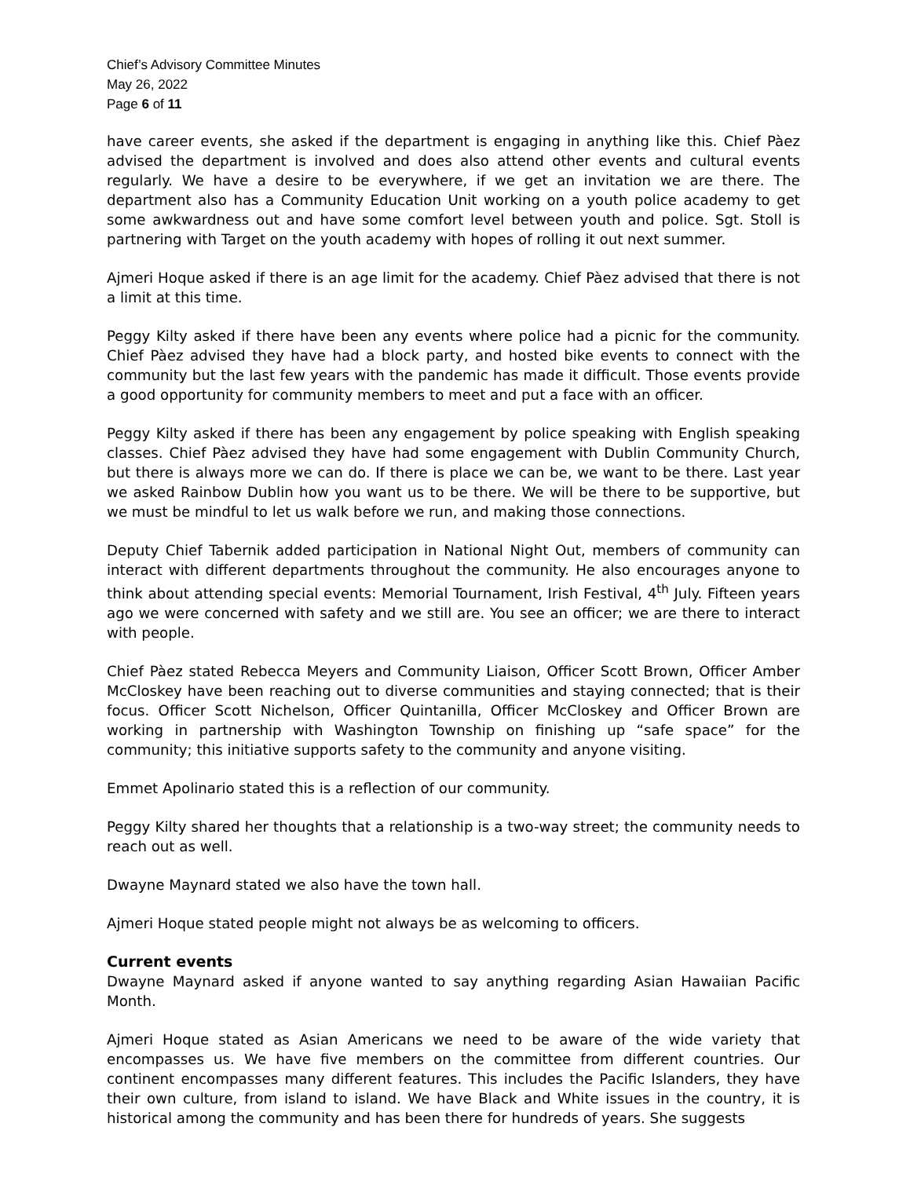Chief’s Advisory Committee Minutes
May 26, 2022
Page 6 of 11
have career events, she asked if the department is engaging in anything like this. Chief Pàez advised the department is involved and does also attend other events and cultural events regularly. We have a desire to be everywhere, if we get an invitation we are there. The department also has a Community Education Unit working on a youth police academy to get some awkwardness out and have some comfort level between youth and police. Sgt. Stoll is partnering with Target on the youth academy with hopes of rolling it out next summer.
Ajmeri Hoque asked if there is an age limit for the academy. Chief Pàez advised that there is not a limit at this time.
Peggy Kilty asked if there have been any events where police had a picnic for the community. Chief Pàez advised they have had a block party, and hosted bike events to connect with the community but the last few years with the pandemic has made it difficult. Those events provide a good opportunity for community members to meet and put a face with an officer.
Peggy Kilty asked if there has been any engagement by police speaking with English speaking classes. Chief Pàez advised they have had some engagement with Dublin Community Church, but there is always more we can do. If there is place we can be, we want to be there. Last year we asked Rainbow Dublin how you want us to be there. We will be there to be supportive, but we must be mindful to let us walk before we run, and making those connections.
Deputy Chief Tabernik added participation in National Night Out, members of community can interact with different departments throughout the community. He also encourages anyone to think about attending special events: Memorial Tournament, Irish Festival, 4<sup>th</sup> July. Fifteen years ago we were concerned with safety and we still are. You see an officer; we are there to interact with people.
Chief Pàez stated Rebecca Meyers and Community Liaison, Officer Scott Brown, Officer Amber McCloskey have been reaching out to diverse communities and staying connected; that is their focus. Officer Scott Nichelson, Officer Quintanilla, Officer McCloskey and Officer Brown are working in partnership with Washington Township on finishing up “safe space” for the community; this initiative supports safety to the community and anyone visiting.
Emmet Apolinario stated this is a reflection of our community.
Peggy Kilty shared her thoughts that a relationship is a two-way street; the community needs to reach out as well.
Dwayne Maynard stated we also have the town hall.
Ajmeri Hoque stated people might not always be as welcoming to officers.
Current events
Dwayne Maynard asked if anyone wanted to say anything regarding Asian Hawaiian Pacific Month.
Ajmeri Hoque stated as Asian Americans we need to be aware of the wide variety that encompasses us. We have five members on the committee from different countries. Our continent encompasses many different features. This includes the Pacific Islanders, they have their own culture, from island to island. We have Black and White issues in the country, it is historical among the community and has been there for hundreds of years. She suggests